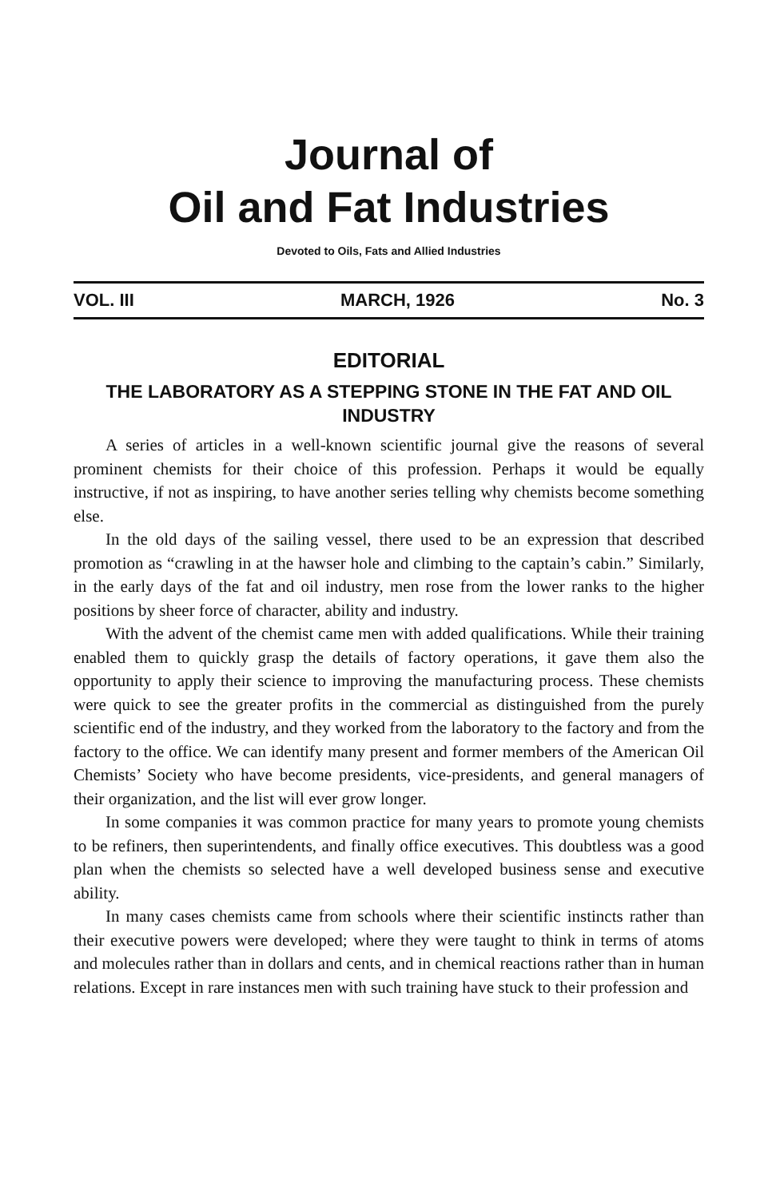Journal of
Oil and Fat Industries
Devoted to Oils, Fats and Allied Industries
VOL. III MARCH, 1926 No. 3
EDITORIAL
THE LABORATORY AS A STEPPING STONE IN THE FAT AND OIL INDUSTRY
A series of articles in a well-known scientific journal give the reasons of several prominent chemists for their choice of this profession. Perhaps it would be equally instructive, if not as inspiring, to have another series telling why chemists become something else.
In the old days of the sailing vessel, there used to be an expression that described promotion as “crawling in at the hawser hole and climbing to the captain’s cabin.” Similarly, in the early days of the fat and oil industry, men rose from the lower ranks to the higher positions by sheer force of character, ability and industry.
With the advent of the chemist came men with added qualifications. While their training enabled them to quickly grasp the details of factory operations, it gave them also the opportunity to apply their science to improving the manufacturing process. These chemists were quick to see the greater profits in the commercial as distinguished from the purely scientific end of the industry, and they worked from the laboratory to the factory and from the factory to the office. We can identify many present and former members of the American Oil Chemists’ Society who have become presidents, vice-presidents, and general managers of their organization, and the list will ever grow longer.
In some companies it was common practice for many years to promote young chemists to be refiners, then superintendents, and finally office executives. This doubtless was a good plan when the chemists so selected have a well developed business sense and executive ability.
In many cases chemists came from schools where their scientific instincts rather than their executive powers were developed; where they were taught to think in terms of atoms and molecules rather than in dollars and cents, and in chemical reactions rather than in human relations. Except in rare instances men with such training have stuck to their profession and